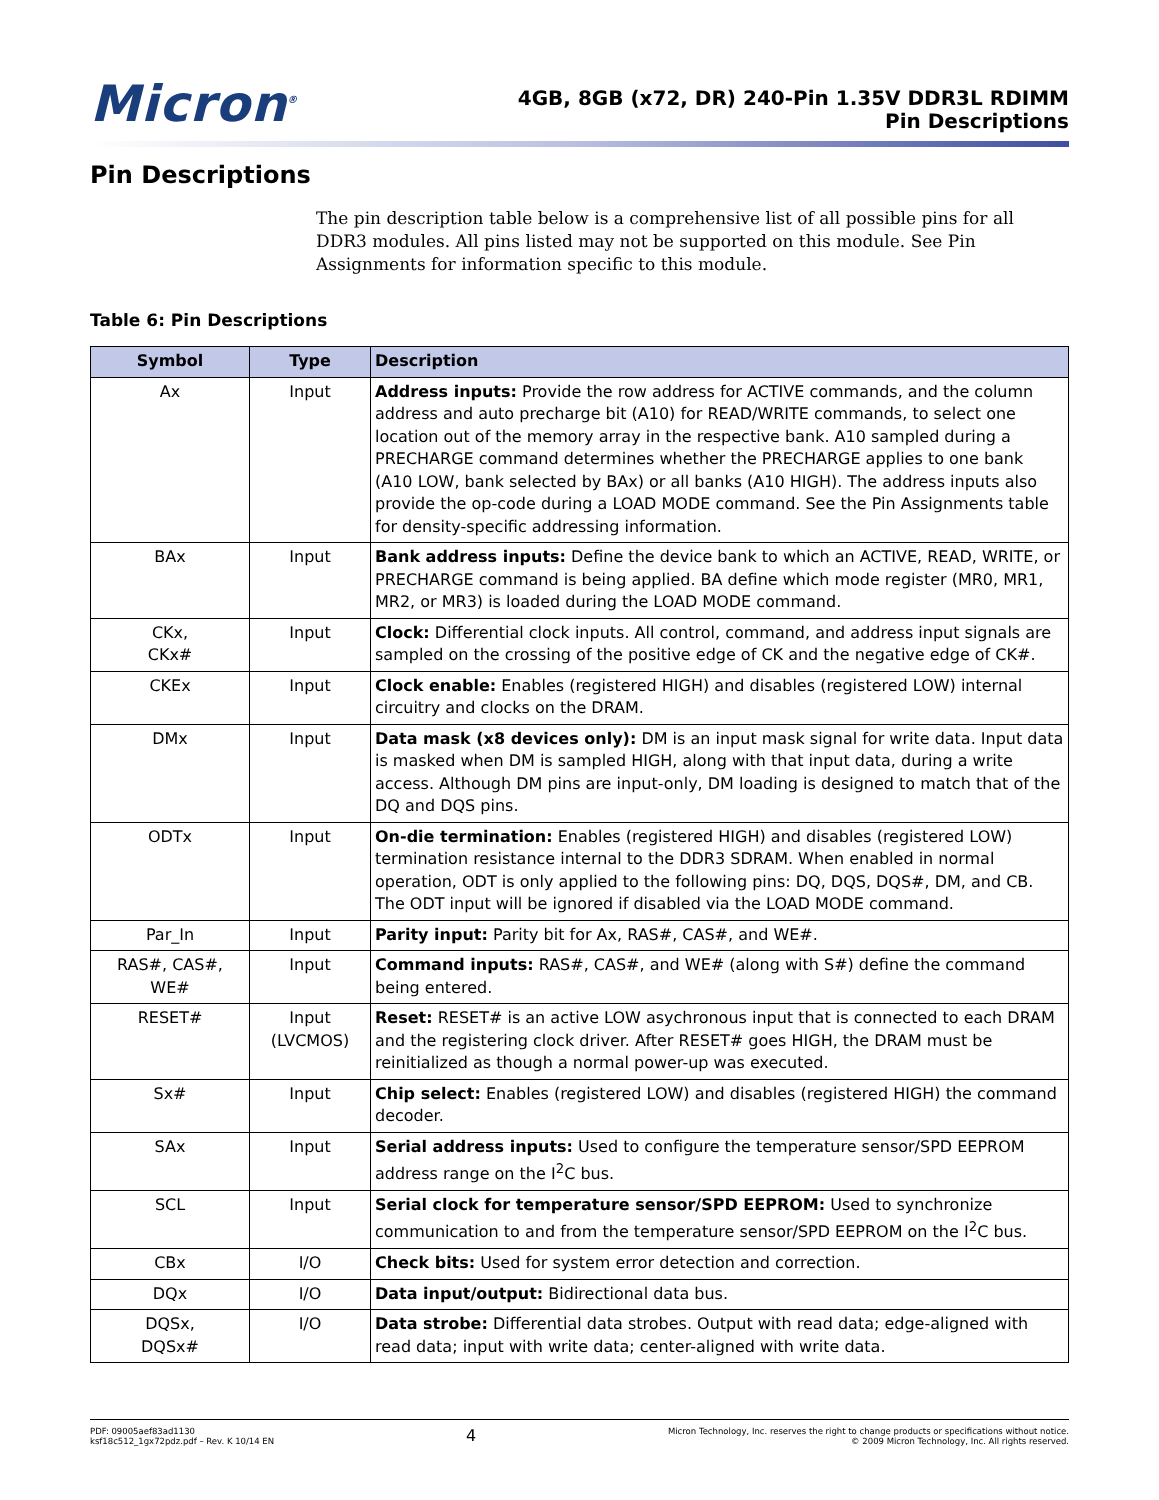Micron<sup>®</sup>
4GB, 8GB (x72, DR) 240-Pin 1.35V DDR3L RDIMM
Pin Descriptions
Pin Descriptions
The pin description table below is a comprehensive list of all possible pins for all DDR3 modules. All pins listed may not be supported on this module. See Pin Assignments for information specific to this module.
Table 6: Pin Descriptions
| Symbol | Type | Description |
| --- | --- | --- |
| Ax | Input | Address inputs: Provide the row address for ACTIVE commands, and the column address and auto precharge bit (A10) for READ/WRITE commands, to select one location out of the memory array in the respective bank. A10 sampled during a PRECHARGE command determines whether the PRECHARGE applies to one bank (A10 LOW, bank selected by BAx) or all banks (A10 HIGH). The address inputs also provide the op-code during a LOAD MODE command. See the Pin Assignments table for density-specific addressing information. |
| BAx | Input | Bank address inputs: Define the device bank to which an ACTIVE, READ, WRITE, or PRECHARGE command is being applied. BA define which mode register (MR0, MR1, MR2, or MR3) is loaded during the LOAD MODE command. |
| CKx, CKx# | Input | Clock: Differential clock inputs. All control, command, and address input signals are sampled on the crossing of the positive edge of CK and the negative edge of CK#. |
| CKEx | Input | Clock enable: Enables (registered HIGH) and disables (registered LOW) internal circuitry and clocks on the DRAM. |
| DMx | Input | Data mask (x8 devices only): DM is an input mask signal for write data. Input data is masked when DM is sampled HIGH, along with that input data, during a write access. Although DM pins are input-only, DM loading is designed to match that of the DQ and DQS pins. |
| ODTx | Input | On-die termination: Enables (registered HIGH) and disables (registered LOW) termination resistance internal to the DDR3 SDRAM. When enabled in normal operation, ODT is only applied to the following pins: DQ, DQS, DQS#, DM, and CB. The ODT input will be ignored if disabled via the LOAD MODE command. |
| Par_In | Input | Parity input: Parity bit for Ax, RAS#, CAS#, and WE#. |
| RAS#, CAS#, WE# | Input | Command inputs: RAS#, CAS#, and WE# (along with S#) define the command being entered. |
| RESET# | Input (LVCMOS) | Reset: RESET# is an active LOW asychronous input that is connected to each DRAM and the registering clock driver. After RESET# goes HIGH, the DRAM must be reinitialized as though a normal power-up was executed. |
| Sx# | Input | Chip select: Enables (registered LOW) and disables (registered HIGH) the command decoder. |
| SAx | Input | Serial address inputs: Used to configure the temperature sensor/SPD EEPROM address range on the I<sup>2</sup>C bus. |
| SCL | Input | Serial clock for temperature sensor/SPD EEPROM: Used to synchronize communication to and from the temperature sensor/SPD EEPROM on the I<sup>2</sup>C bus. |
| CBx | I/O | Check bits: Used for system error detection and correction. |
| DQx | I/O | Data input/output: Bidirectional data bus. |
| DQSx, DQSx# | I/O | Data strobe: Differential data strobes. Output with read data; edge-aligned with read data; input with write data; center-aligned with write data. |
PDF: 09005aef83ad1130
ksf18c512_1gx72pdz.pdf – Rev. K 10/14 EN
4
Micron Technology, Inc. reserves the right to change products or specifications without notice.
© 2009 Micron Technology, Inc. All rights reserved.